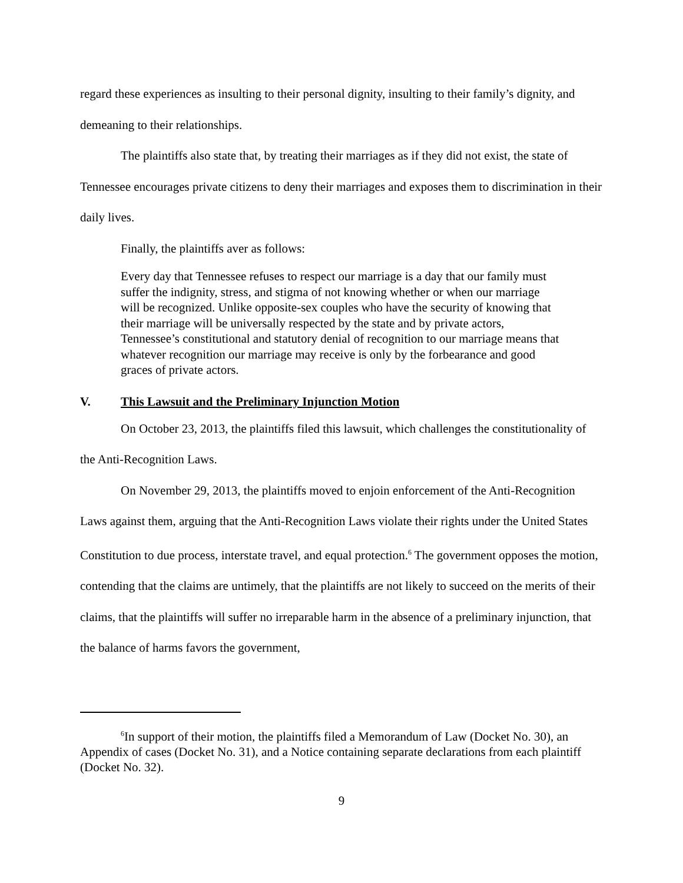regard these experiences as insulting to their personal dignity, insulting to their family’s dignity, and demeaning to their relationships.
The plaintiffs also state that, by treating their marriages as if they did not exist, the state of Tennessee encourages private citizens to deny their marriages and exposes them to discrimination in their daily lives.
Finally, the plaintiffs aver as follows:
Every day that Tennessee refuses to respect our marriage is a day that our family must suffer the indignity, stress, and stigma of not knowing whether or when our marriage will be recognized. Unlike opposite-sex couples who have the security of knowing that their marriage will be universally respected by the state and by private actors, Tennessee’s constitutional and statutory denial of recognition to our marriage means that whatever recognition our marriage may receive is only by the forbearance and good graces of private actors.
V. This Lawsuit and the Preliminary Injunction Motion
On October 23, 2013, the plaintiffs filed this lawsuit, which challenges the constitutionality of the Anti-Recognition Laws.
On November 29, 2013, the plaintiffs moved to enjoin enforcement of the Anti-Recognition Laws against them, arguing that the Anti-Recognition Laws violate their rights under the United States Constitution to due process, interstate travel, and equal protection.<sup>6</sup> The government opposes the motion, contending that the claims are untimely, that the plaintiffs are not likely to succeed on the merits of their claims, that the plaintiffs will suffer no irreparable harm in the absence of a preliminary injunction, that the balance of harms favors the government,
<sup>6</sup> In support of their motion, the plaintiffs filed a Memorandum of Law (Docket No. 30), an Appendix of cases (Docket No. 31), and a Notice containing separate declarations from each plaintiff (Docket No. 32).
9